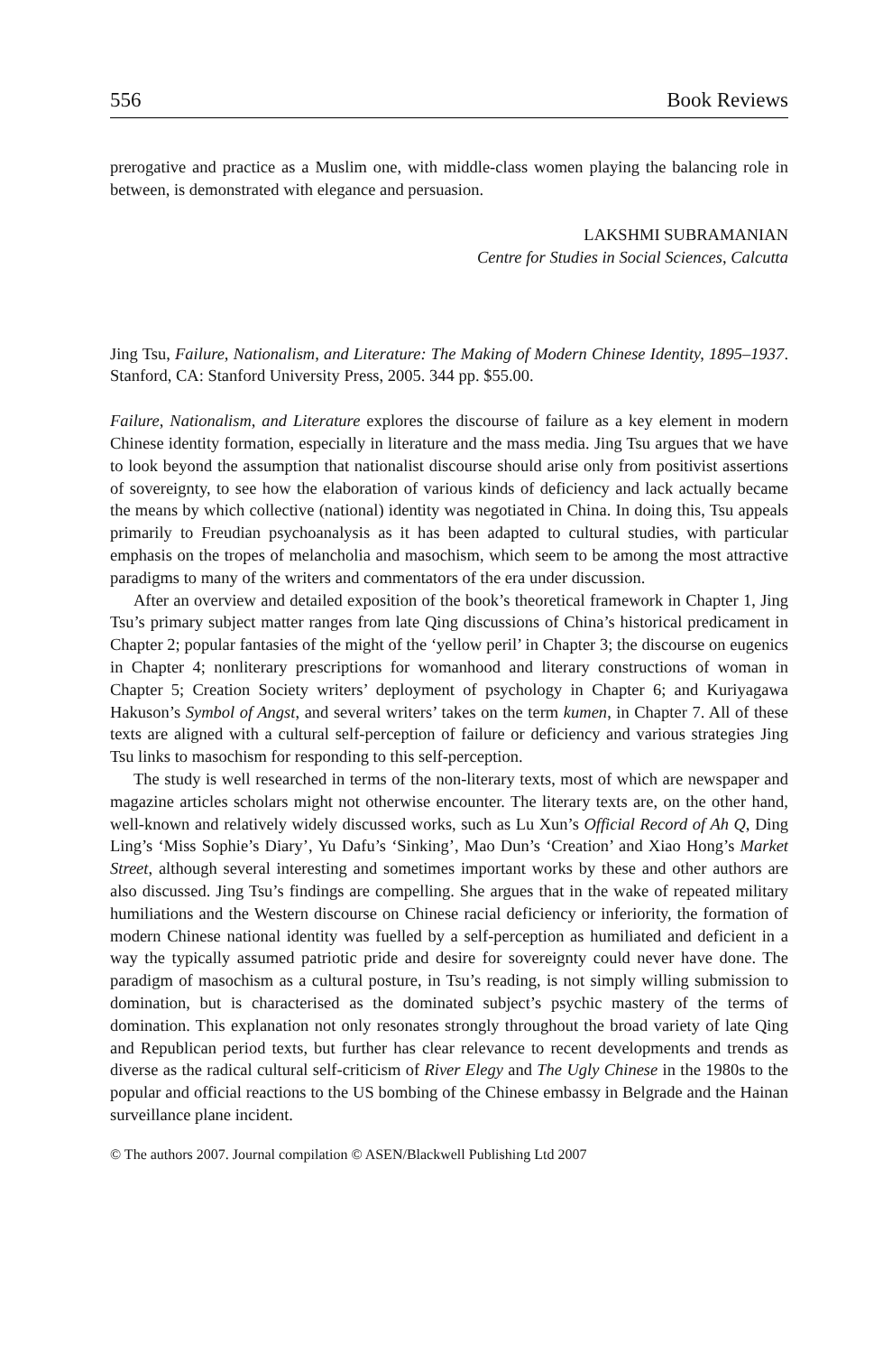556 Book Reviews
prerogative and practice as a Muslim one, with middle-class women playing the balancing role in between, is demonstrated with elegance and persuasion.
LAKSHMI SUBRAMANIAN
Centre for Studies in Social Sciences, Calcutta
Jing Tsu, Failure, Nationalism, and Literature: The Making of Modern Chinese Identity, 1895–1937. Stanford, CA: Stanford University Press, 2005. 344 pp. $55.00.
Failure, Nationalism, and Literature explores the discourse of failure as a key element in modern Chinese identity formation, especially in literature and the mass media. Jing Tsu argues that we have to look beyond the assumption that nationalist discourse should arise only from positivist assertions of sovereignty, to see how the elaboration of various kinds of deficiency and lack actually became the means by which collective (national) identity was negotiated in China. In doing this, Tsu appeals primarily to Freudian psychoanalysis as it has been adapted to cultural studies, with particular emphasis on the tropes of melancholia and masochism, which seem to be among the most attractive paradigms to many of the writers and commentators of the era under discussion.
After an overview and detailed exposition of the book’s theoretical framework in Chapter 1, Jing Tsu’s primary subject matter ranges from late Qing discussions of China’s historical predicament in Chapter 2; popular fantasies of the might of the ‘yellow peril’ in Chapter 3; the discourse on eugenics in Chapter 4; nonliterary prescriptions for womanhood and literary constructions of woman in Chapter 5; Creation Society writers’ deployment of psychology in Chapter 6; and Kuriyagawa Hakuson’s Symbol of Angst, and several writers’ takes on the term kumen, in Chapter 7. All of these texts are aligned with a cultural self-perception of failure or deficiency and various strategies Jing Tsu links to masochism for responding to this self-perception.
The study is well researched in terms of the non-literary texts, most of which are newspaper and magazine articles scholars might not otherwise encounter. The literary texts are, on the other hand, well-known and relatively widely discussed works, such as Lu Xun’s Official Record of Ah Q, Ding Ling’s ‘Miss Sophie’s Diary’, Yu Dafu’s ‘Sinking’, Mao Dun’s ‘Creation’ and Xiao Hong’s Market Street, although several interesting and sometimes important works by these and other authors are also discussed. Jing Tsu’s findings are compelling. She argues that in the wake of repeated military humiliations and the Western discourse on Chinese racial deficiency or inferiority, the formation of modern Chinese national identity was fuelled by a self-perception as humiliated and deficient in a way the typically assumed patriotic pride and desire for sovereignty could never have done. The paradigm of masochism as a cultural posture, in Tsu’s reading, is not simply willing submission to domination, but is characterised as the dominated subject’s psychic mastery of the terms of domination. This explanation not only resonates strongly throughout the broad variety of late Qing and Republican period texts, but further has clear relevance to recent developments and trends as diverse as the radical cultural self-criticism of River Elegy and The Ugly Chinese in the 1980s to the popular and official reactions to the US bombing of the Chinese embassy in Belgrade and the Hainan surveillance plane incident.
© The authors 2007. Journal compilation © ASEN/Blackwell Publishing Ltd 2007